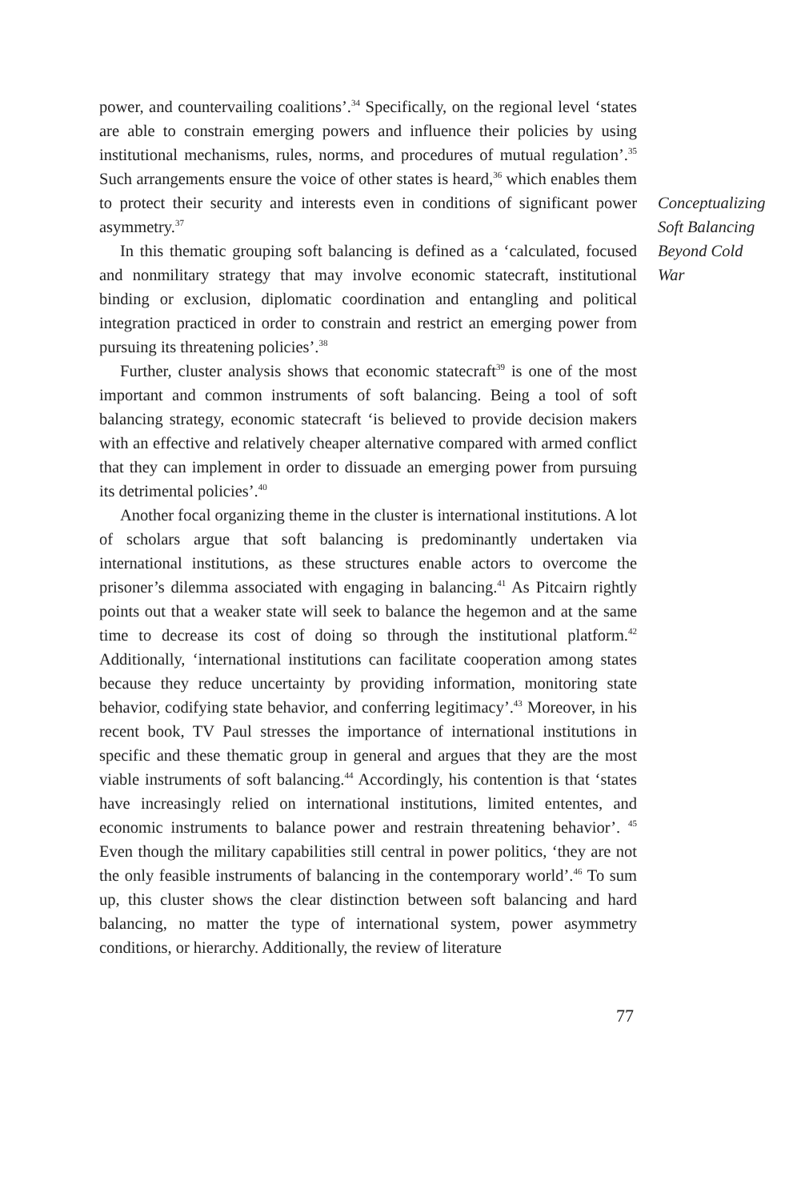power, and countervailing coalitions’.<sup>34</sup> Specifically, on the regional level ‘states are able to constrain emerging powers and influence their policies by using institutional mechanisms, rules, norms, and procedures of mutual regulation’.<sup>35</sup> Such arrangements ensure the voice of other states is heard,<sup>36</sup> which enables them to protect their security and interests even in conditions of significant power asymmetry.<sup>37</sup>
In this thematic grouping soft balancing is defined as a ‘calculated, focused and nonmilitary strategy that may involve economic statecraft, institutional binding or exclusion, diplomatic coordination and entangling and political integration practiced in order to constrain and restrict an emerging power from pursuing its threatening policies’.<sup>38</sup>
Further, cluster analysis shows that economic statecraft<sup>39</sup> is one of the most important and common instruments of soft balancing. Being a tool of soft balancing strategy, economic statecraft ‘is believed to provide decision makers with an effective and relatively cheaper alternative compared with armed conflict that they can implement in order to dissuade an emerging power from pursuing its detrimental policies’.<sup>40</sup>
Another focal organizing theme in the cluster is international institutions. A lot of scholars argue that soft balancing is predominantly undertaken via international institutions, as these structures enable actors to overcome the prisoner’s dilemma associated with engaging in balancing.<sup>41</sup> As Pitcairn rightly points out that a weaker state will seek to balance the hegemon and at the same time to decrease its cost of doing so through the institutional platform.<sup>42</sup> Additionally, ‘international institutions can facilitate cooperation among states because they reduce uncertainty by providing information, monitoring state behavior, codifying state behavior, and conferring legitimacy’.<sup>43</sup> Moreover, in his recent book, TV Paul stresses the importance of international institutions in specific and these thematic group in general and argues that they are the most viable instruments of soft balancing.<sup>44</sup> Accordingly, his contention is that ‘states have increasingly relied on international institutions, limited ententes, and economic instruments to balance power and restrain threatening behavior’. <sup>45</sup> Even though the military capabilities still central in power politics, ‘they are not the only feasible instruments of balancing in the contemporary world’.<sup>46</sup> To sum up, this cluster shows the clear distinction between soft balancing and hard balancing, no matter the type of international system, power asymmetry conditions, or hierarchy. Additionally, the review of literature
Conceptualizing
Soft Balancing
Beyond Cold
War
77